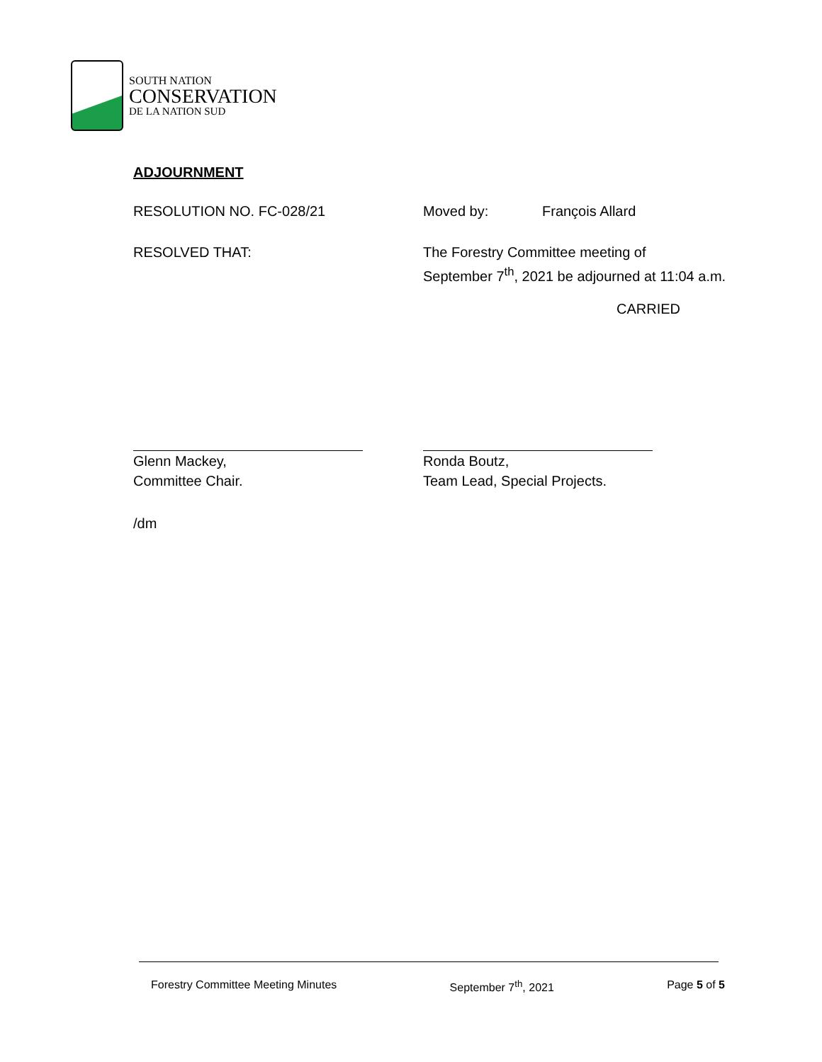SOUTH NATION
CONSERVATION
DE LA NATION SUD
ADJOURNMENT
RESOLUTION NO. FC-028/21 Moved by: François Allard
RESOLVED THAT: The Forestry Committee meeting of
September 7<sup>th</sup>, 2021 be adjourned at 11:04 a.m.
CARRIED
Glenn Mackey,
Committee Chair.
Ronda Boutz,
Team Lead, Special Projects.
/dm
Forestry Committee Meeting Minutes September 7<sup>th</sup>, 2021 Page 5 of 5